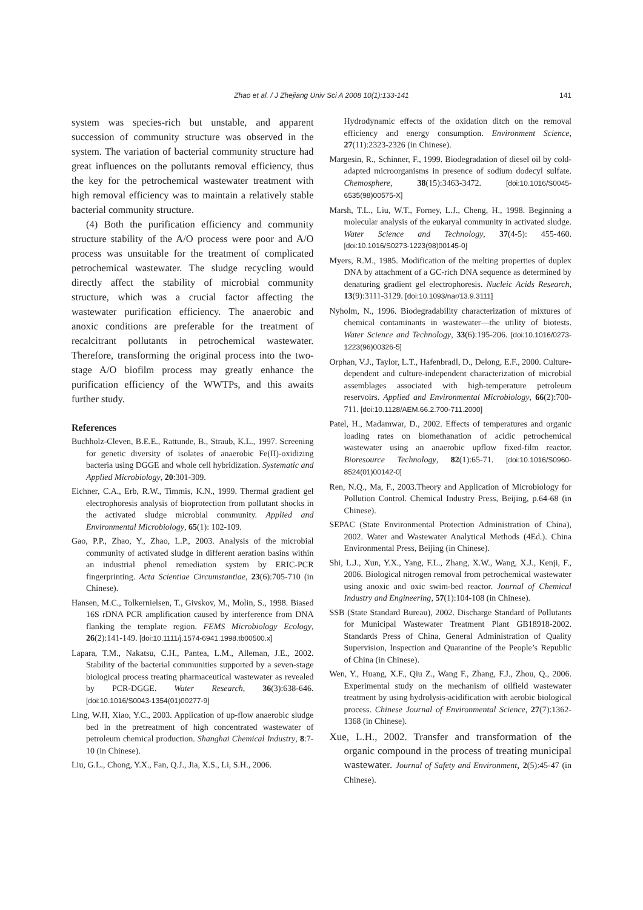Zhao et al. / J Zhejiang Univ Sci A 2008 10(1):133-141
141
system was species-rich but unstable, and apparent succession of community structure was observed in the system. The variation of bacterial community structure had great influences on the pollutants removal efficiency, thus the key for the petrochemical wastewater treatment with high removal efficiency was to maintain a relatively stable bacterial community structure.
(4) Both the purification efficiency and community structure stability of the A/O process were poor and A/O process was unsuitable for the treatment of complicated petrochemical wastewater. The sludge recycling would directly affect the stability of microbial community structure, which was a crucial factor affecting the wastewater purification efficiency. The anaerobic and anoxic conditions are preferable for the treatment of recalcitrant pollutants in petrochemical wastewater. Therefore, transforming the original process into the two-stage A/O biofilm process may greatly enhance the purification efficiency of the WWTPs, and this awaits further study.
References
Buchholz-Cleven, B.E.E., Rattunde, B., Straub, K.L., 1997. Screening for genetic diversity of isolates of anaerobic Fe(II)-oxidizing bacteria using DGGE and whole cell hybridization. Systematic and Applied Microbiology, 20:301-309.
Eichner, C.A., Erb, R.W., Timmis, K.N., 1999. Thermal gradient gel electrophoresis analysis of bioprotection from pollutant shocks in the activated sludge microbial community. Applied and Environmental Microbiology, 65(1): 102-109.
Gao, P.P., Zhao, Y., Zhao, L.P., 2003. Analysis of the microbial community of activated sludge in different aeration basins within an industrial phenol remediation system by ERIC-PCR fingerprinting. Acta Scientiae Circumstantiae, 23(6):705-710 (in Chinese).
Hansen, M.C., Tolkernielsen, T., Givskov, M., Molin, S., 1998. Biased 16S rDNA PCR amplification caused by interference from DNA flanking the template region. FEMS Microbiology Ecology, 26(2):141-149. [doi:10.1111/j.1574-6941.1998.tb00500.x]
Lapara, T.M., Nakatsu, C.H., Pantea, L.M., Alleman, J.E., 2002. Stability of the bacterial communities supported by a seven-stage biological process treating pharmaceutical wastewater as revealed by PCR-DGGE. Water Research, 36(3):638-646. [doi:10.1016/S0043-1354(01)00277-9]
Ling, W.H, Xiao, Y.C., 2003. Application of up-flow anaerobic sludge bed in the pretreatment of high concentrated wastewater of petroleum chemical production. Shanghai Chemical Industry, 8:7-10 (in Chinese).
Liu, G.L., Chong, Y.X., Fan, Q.J., Jia, X.S., Li, S.H., 2006.
Hydrodynamic effects of the oxidation ditch on the removal efficiency and energy consumption. Environment Science, 27(11):2323-2326 (in Chinese).
Margesin, R., Schinner, F., 1999. Biodegradation of diesel oil by cold-adapted microorganisms in presence of sodium dodecyl sulfate. Chemosphere, 38(15):3463-3472. [doi:10.1016/S0045-6535(98)00575-X]
Marsh, T.L., Liu, W.T., Forney, L.J., Cheng, H., 1998. Beginning a molecular analysis of the eukaryal community in activated sludge. Water Science and Technology, 37(4-5): 455-460. [doi:10.1016/S0273-1223(98)00145-0]
Myers, R.M., 1985. Modification of the melting properties of duplex DNA by attachment of a GC-rich DNA sequence as determined by denaturing gradient gel electrophoresis. Nucleic Acids Research, 13(9):3111-3129. [doi:10.1093/nar/13.9.3111]
Nyholm, N., 1996. Biodegradability characterization of mixtures of chemical contaminants in wastewater—the utility of biotests. Water Science and Technology, 33(6):195-206. [doi:10.1016/0273-1223(96)00326-5]
Orphan, V.J., Taylor, L.T., Hafenbradl, D., Delong, E.F., 2000. Culture-dependent and culture-independent characterization of microbial assemblages associated with high-temperature petroleum reservoirs. Applied and Environmental Microbiology, 66(2):700-711. [doi:10.1128/AEM.66.2.700-711.2000]
Patel, H., Madamwar, D., 2002. Effects of temperatures and organic loading rates on biomethanation of acidic petrochemical wastewater using an anaerobic upflow fixed-film reactor. Bioresource Technology, 82(1):65-71. [doi:10.1016/S0960-8524(01)00142-0]
Ren, N.Q., Ma, F., 2003.Theory and Application of Microbiology for Pollution Control. Chemical Industry Press, Beijing, p.64-68 (in Chinese).
SEPAC (State Environmental Protection Administration of China), 2002. Water and Wastewater Analytical Methods (4Ed.). China Environmental Press, Beijing (in Chinese).
Shi, L.J., Xun, Y.X., Yang, F.L., Zhang, X.W., Wang, X.J., Kenji, F., 2006. Biological nitrogen removal from petrochemical wastewater using anoxic and oxic swim-bed reactor. Journal of Chemical Industry and Engineering, 57(1):104-108 (in Chinese).
SSB (State Standard Bureau), 2002. Discharge Standard of Pollutants for Municipal Wastewater Treatment Plant GB18918-2002. Standards Press of China, General Administration of Quality Supervision, Inspection and Quarantine of the People’s Republic of China (in Chinese).
Wen, Y., Huang, X.F., Qiu Z., Wang F., Zhang, F.J., Zhou, Q., 2006. Experimental study on the mechanism of oilfield wastewater treatment by using hydrolysis-acidification with aerobic biological process. Chinese Journal of Environmental Science, 27(7):1362-1368 (in Chinese).
Xue, L.H., 2002. Transfer and transformation of the organic compound in the process of treating municipal wastewater. Journal of Safety and Environment, 2(5):45-47 (in Chinese).